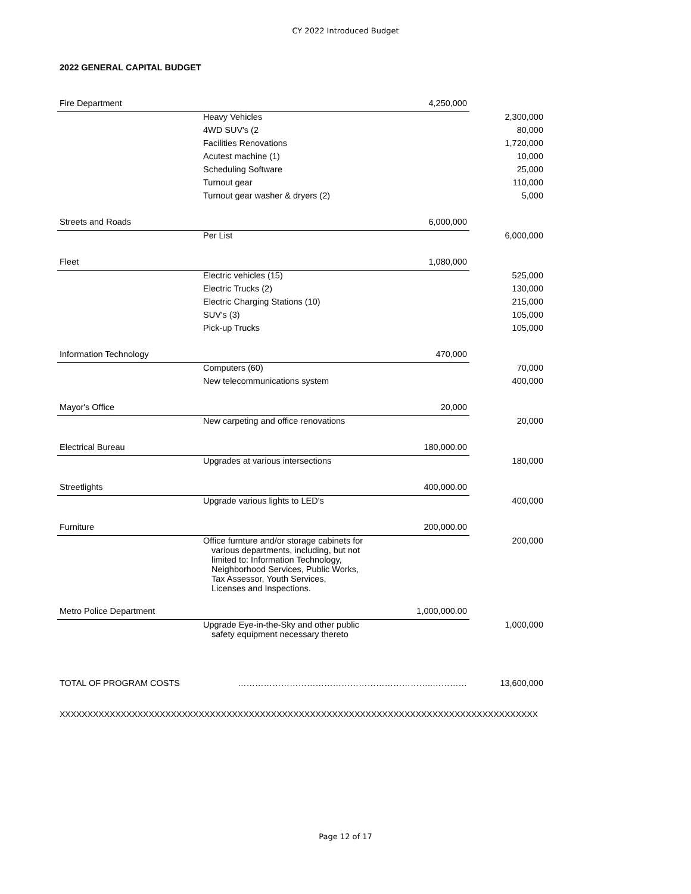CY 2022 Introduced Budget
2022 GENERAL CAPITAL BUDGET
| Fire Department | | 4,250,000 | |
| | Heavy Vehicles | | 2,300,000 |
| | 4WD SUV's (2 | | 80,000 |
| | Facilities Renovations | | 1,720,000 |
| | Acutest machine (1) | | 10,000 |
| | Scheduling Software | | 25,000 |
| | Turnout gear | | 110,000 |
| | Turnout gear washer & dryers (2) | | 5,000 |
| Streets and Roads | | 6,000,000 | |
| | Per List | | 6,000,000 |
| Fleet | | 1,080,000 | |
| | Electric vehicles (15) | | 525,000 |
| | Electric Trucks (2) | | 130,000 |
| | Electric Charging Stations (10) | | 215,000 |
| | SUV's (3) | | 105,000 |
| | Pick-up Trucks | | 105,000 |
| Information Technology | | 470,000 | |
| | Computers (60) | | 70,000 |
| | New telecommunications system | | 400,000 |
| Mayor's Office | | 20,000 | |
| | New carpeting and office renovations | | 20,000 |
| Electrical Bureau | | 180,000.00 | |
| | Upgrades at various intersections | | 180,000 |
| Streetlights | | 400,000.00 | |
| | Upgrade various lights to LED's | | 400,000 |
| Furniture | | 200,000.00 | |
| | Office furnture and/or storage cabinets for various departments, including, but not limited to: Information Technology, Neighborhood Services, Public Works, Tax Assessor, Youth Services, Licenses and Inspections. | | 200,000 |
| Metro Police Department | | 1,000,000.00 | |
| | Upgrade Eye-in-the-Sky and other public safety equipment necessary thereto | | 1,000,000 |
| TOTAL OF PROGRAM COSTS | …………………………………………………………..………… | | 13,600,000 |
XXXXXXXXXXXXXXXXXXXXXXXXXXXXXXXXXXXXXXXXXXXXXXXXXXXXXXXXXXXXXXXXXXXXXXXXXXXXXXXXXXXXXX
Page 12 of 17